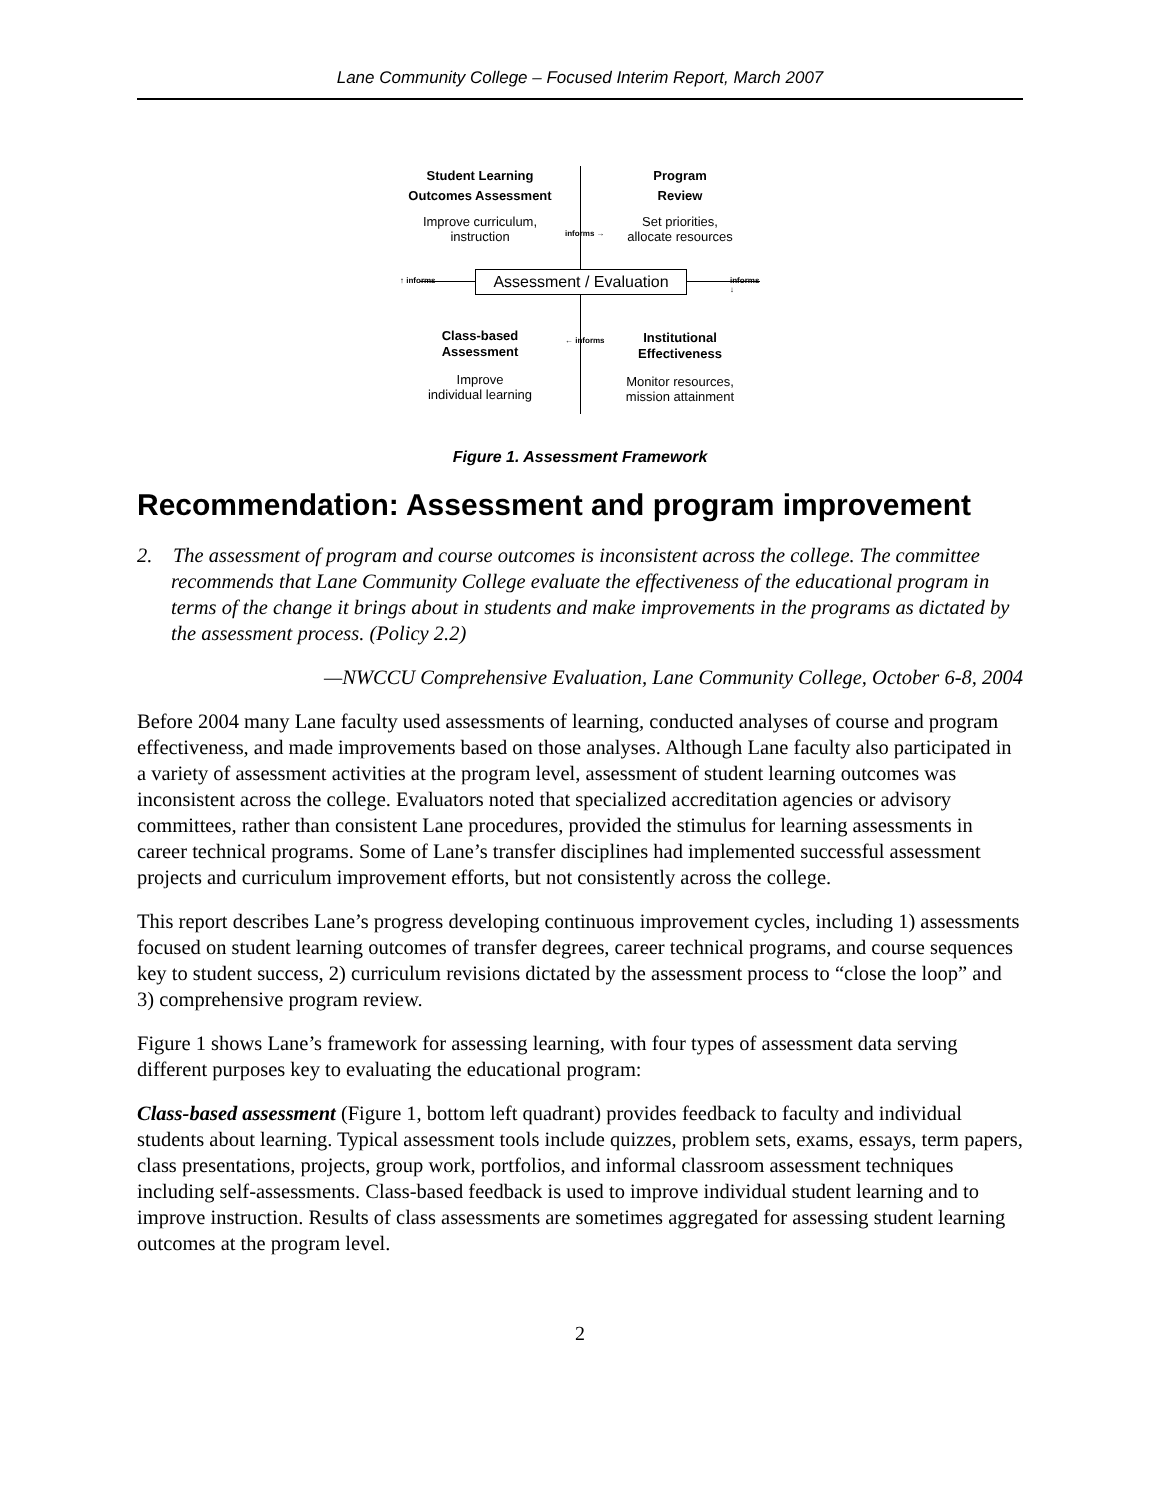Lane Community College – Focused Interim Report, March 2007
Student Learning
Outcomes Assessment
Improve curriculum,
instruction
Program
Review
Set priorities,
allocate resources
informs →
↑ informs
Assessment / Evaluation
informs ↓
← informs
Class-based
Assessment
Improve
individual learning
Institutional
Effectiveness
Monitor resources,
mission attainment
Figure 1. Assessment Framework
Recommendation: Assessment and program improvement
2. The assessment of program and course outcomes is inconsistent across the college. The committee recommends that Lane Community College evaluate the effectiveness of the educational program in terms of the change it brings about in students and make improvements in the programs as dictated by the assessment process. (Policy 2.2)
—NWCCU Comprehensive Evaluation, Lane Community College, October 6-8, 2004
Before 2004 many Lane faculty used assessments of learning, conducted analyses of course and program effectiveness, and made improvements based on those analyses. Although Lane faculty also participated in a variety of assessment activities at the program level, assessment of student learning outcomes was inconsistent across the college. Evaluators noted that specialized accreditation agencies or advisory committees, rather than consistent Lane procedures, provided the stimulus for learning assessments in career technical programs. Some of Lane’s transfer disciplines had implemented successful assessment projects and curriculum improvement efforts, but not consistently across the college.
This report describes Lane’s progress developing continuous improvement cycles, including 1) assessments focused on student learning outcomes of transfer degrees, career technical programs, and course sequences key to student success, 2) curriculum revisions dictated by the assessment process to “close the loop” and 3) comprehensive program review.
Figure 1 shows Lane’s framework for assessing learning, with four types of assessment data serving different purposes key to evaluating the educational program:
Class-based assessment (Figure 1, bottom left quadrant) provides feedback to faculty and individual students about learning. Typical assessment tools include quizzes, problem sets, exams, essays, term papers, class presentations, projects, group work, portfolios, and informal classroom assessment techniques including self-assessments. Class-based feedback is used to improve individual student learning and to improve instruction. Results of class assessments are sometimes aggregated for assessing student learning outcomes at the program level.
2